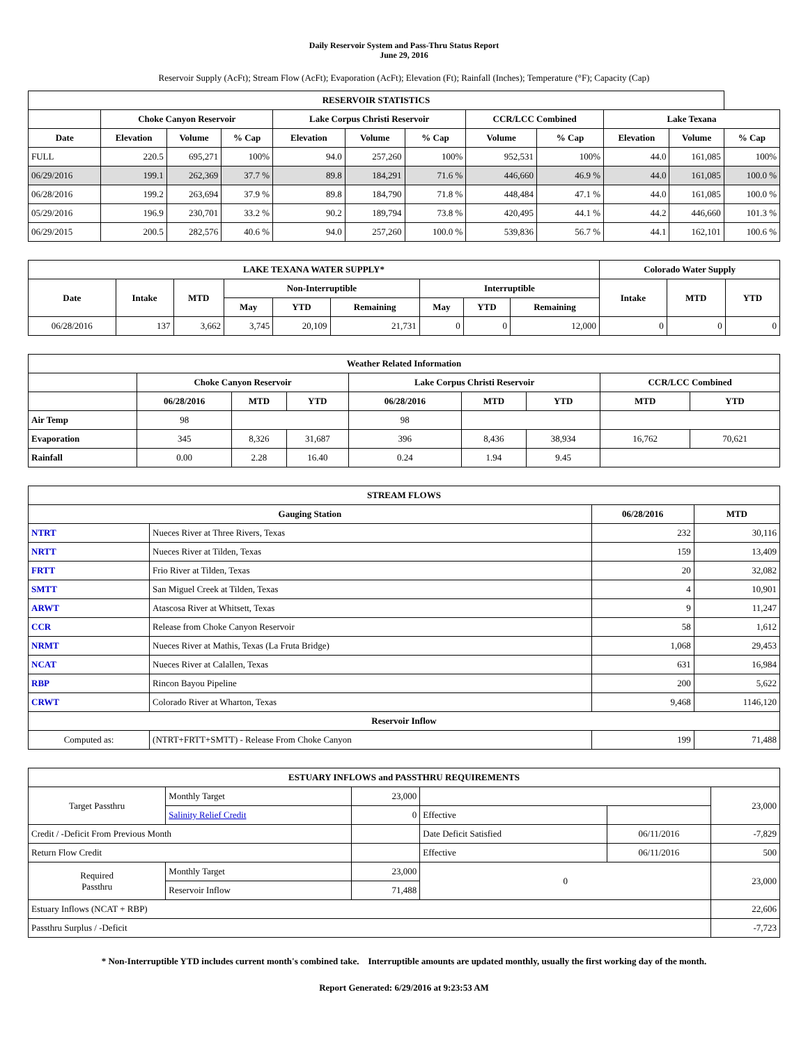Daily Reservoir System and Pass-Thru Status Report
June 29, 2016
Reservoir Supply (AcFt); Stream Flow (AcFt); Evaporation (AcFt); Elevation (Ft); Rainfall (Inches); Temperature (°F); Capacity (Cap)
| RESERVOIR STATISTICS | | | | | | | | | | | |
| --- | --- | --- | --- | --- | --- | --- | --- | --- | --- | --- | --- |
| | Choke Canyon Reservoir | | | Lake Corpus Christi Reservoir | | | CCR/LCC Combined | | Lake Texana | | |
| Date | Elevation | Volume | % Cap | Elevation | Volume | % Cap | Volume | % Cap | Elevation | Volume | % Cap |
| FULL | 220.5 | 695,271 | 100% | 94.0 | 257,260 | 100% | 952,531 | 100% | 44.0 | 161,085 | 100% |
| 06/29/2016 | 199.1 | 262,369 | 37.7 % | 89.8 | 184,291 | 71.6 % | 446,660 | 46.9 % | 44.0 | 161,085 | 100.0 % |
| 06/28/2016 | 199.2 | 263,694 | 37.9 % | 89.8 | 184,790 | 71.8 % | 448,484 | 47.1 % | 44.0 | 161,085 | 100.0 % |
| 05/29/2016 | 196.9 | 230,701 | 33.2 % | 90.2 | 189,794 | 73.8 % | 420,495 | 44.1 % | 44.2 | 446,660 | 101.3 % |
| 06/29/2015 | 200.5 | 282,576 | 40.6 % | 94.0 | 257,260 | 100.0 % | 539,836 | 56.7 % | 44.1 | 162,101 | 100.6 % |
| LAKE TEXANA WATER SUPPLY* | | | | | | | | | Colorado Water Supply | | |
| --- | --- | --- | --- | --- | --- | --- | --- | --- | --- | --- | --- |
| Date | Intake | MTD | Non-Interruptible | | | Interruptible | | | Intake | MTD | YTD |
| | | | May | YTD | Remaining | May | YTD | Remaining | | | |
| 06/28/2016 | 137 | 3,662 | 3,745 | 20,109 | 21,731 | 0 | 0 | 12,000 | 0 | 0 | 0 |
| Weather Related Information | | | | | | | | |
| --- | --- | --- | --- | --- | --- | --- | --- | --- |
| | Choke Canyon Reservoir | | | Lake Corpus Christi Reservoir | | | CCR/LCC Combined | |
| | 06/28/2016 | MTD | YTD | 06/28/2016 | MTD | YTD | MTD | YTD |
| Air Temp | 98 | | | 98 | | | | |
| Evaporation | 345 | 8,326 | 31,687 | 396 | 8,436 | 38,934 | 16,762 | 70,621 |
| Rainfall | 0.00 | 2.28 | 16.40 | 0.24 | 1.94 | 9.45 | | |
| STREAM FLOWS | | | |
| --- | --- | --- | --- |
| Gauging Station | | 06/28/2016 | MTD |
| NTRT | Nueces River at Three Rivers, Texas | 232 | 30,116 |
| NRTT | Nueces River at Tilden, Texas | 159 | 13,409 |
| FRTT | Frio River at Tilden, Texas | 20 | 32,082 |
| SMTT | San Miguel Creek at Tilden, Texas | 4 | 10,901 |
| ARWT | Atascosa River at Whitsett, Texas | 9 | 11,247 |
| CCR | Release from Choke Canyon Reservoir | 58 | 1,612 |
| NRMT | Nueces River at Mathis, Texas (La Fruta Bridge) | 1,068 | 29,453 |
| NCAT | Nueces River at Calallen, Texas | 631 | 16,984 |
| RBP | Rincon Bayou Pipeline | 200 | 5,622 |
| CRWT | Colorado River at Wharton, Texas | 9,468 | 1146,120 |
| Reservoir Inflow | | | |
| Computed as: | (NTRT+FRTT+SMTT) - Release From Choke Canyon | 199 | 71,488 |
| ESTUARY INFLOWS and PASSTHRU REQUIREMENTS | | | | | |
| --- | --- | --- | --- | --- | --- |
| Target Passthru | Monthly Target | 23,000 | | | 23,000 |
| | Salinity Relief Credit | 0 | Effective | | |
| Credit / -Deficit From Previous Month | | | Date Deficit Satisfied | 06/11/2016 | -7,829 |
| Return Flow Credit | | | Effective | 06/11/2016 | 500 |
| Required Passthru | Monthly Target | 23,000 | 0 | | 23,000 |
| | Reservoir Inflow | 71,488 | | | |
| Estuary Inflows (NCAT + RBP) | | | | | 22,606 |
| Passthru Surplus / -Deficit | | | | | -7,723 |
* Non-Interruptible YTD includes current month's combined take. Interruptible amounts are updated monthly, usually the first working day of the month.
Report Generated: 6/29/2016 at 9:23:53 AM